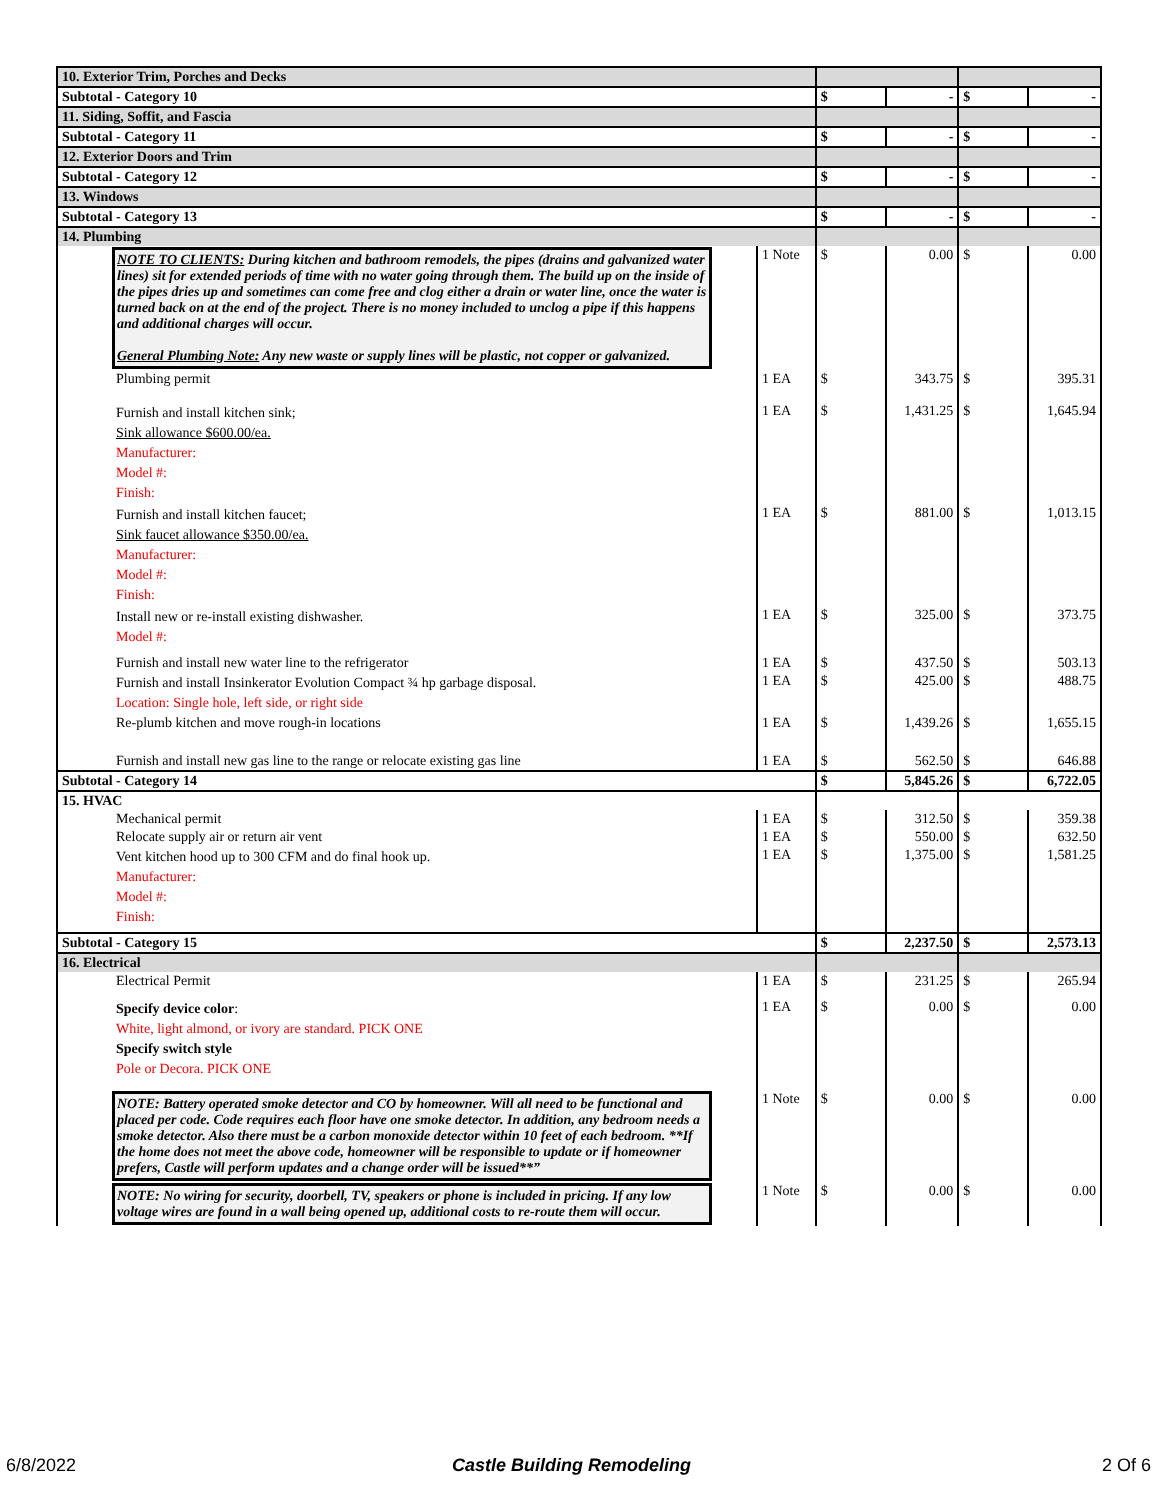| 10. Exterior Trim, Porches and Decks | | | | | |
| Subtotal - Category 10 | | $ | - | $ | - |
| 11. Siding, Soffit, and Fascia | | | | | |
| Subtotal - Category 11 | | $ | - | $ | - |
| 12. Exterior Doors and Trim | | | | | |
| Subtotal - Category 12 | | $ | - | $ | - |
| 13. Windows | | | | | |
| Subtotal - Category 13 | | $ | - | $ | - |
| 14. Plumbing | | | | | |
| NOTE TO CLIENTS: During kitchen and bathroom remodels, the pipes (drains and galvanized water lines) sit for extended periods of time with no water going through them. The build up on the inside of the pipes dries up and sometimes can come free and clog either a drain or water line, once the water is turned back on at the end of the project. There is no money included to unclog a pipe if this happens and additional charges will occur. General Plumbing Note: Any new waste or supply lines will be plastic, not copper or galvanized. | 1 Note | $ | 0.00 | $ | 0.00 |
| Plumbing permit | 1 EA | $ | 343.75 | $ | 395.31 |
| Furnish and install kitchen sink; Sink allowance $600.00/ea. Manufacturer: Model #: Finish: | 1 EA | $ | 1,431.25 | $ | 1,645.94 |
| Furnish and install kitchen faucet; Sink faucet allowance $350.00/ea. Manufacturer: Model #: Finish: | 1 EA | $ | 881.00 | $ | 1,013.15 |
| Install new or re-install existing dishwasher. Model #: | 1 EA | $ | 325.00 | $ | 373.75 |
| Furnish and install new water line to the refrigerator | 1 EA | $ | 437.50 | $ | 503.13 |
| Furnish and install Insinkerator Evolution Compact ¾ hp garbage disposal. Location: Single hole, left side, or right side | 1 EA | $ | 425.00 | $ | 488.75 |
| Re-plumb kitchen and move rough-in locations | 1 EA | $ | 1,439.26 | $ | 1,655.15 |
| Furnish and install new gas line to the range or relocate existing gas line | 1 EA | $ | 562.50 | $ | 646.88 |
| Subtotal - Category 14 | | $ | 5,845.26 | $ | 6,722.05 |
| 15. HVAC | | | | | |
| Mechanical permit | 1 EA | $ | 312.50 | $ | 359.38 |
| Relocate supply air or return air vent | 1 EA | $ | 550.00 | $ | 632.50 |
| Vent kitchen hood up to 300 CFM and do final hook up. Manufacturer: Model #: Finish: | 1 EA | $ | 1,375.00 | $ | 1,581.25 |
| Subtotal - Category 15 | | $ | 2,237.50 | $ | 2,573.13 |
| 16. Electrical | | | | | |
| Electrical Permit | 1 EA | $ | 231.25 | $ | 265.94 |
| Specify device color : White, light almond, or ivory are standard. PICK ONE Specify switch style Pole or Decora. PICK ONE | 1 EA | $ | 0.00 | $ | 0.00 |
| NOTE: Battery operated smoke detector and CO by homeowner. Will all need to be functional and placed per code. Code requires each floor have one smoke detector. In addition, any bedroom needs a smoke detector. Also there must be a carbon monoxide detector within 10 feet of each bedroom. **If the home does not meet the above code, homeowner will be responsible to update or if homeowner prefers, Castle will perform updates and a change order will be issued**” | 1 Note | $ | 0.00 | $ | 0.00 |
| NOTE: No wiring for security, doorbell, TV, speakers or phone is included in pricing. If any low voltage wires are found in a wall being opened up, additional costs to re-route them will occur. | 1 Note | $ | 0.00 | $ | 0.00 |
6/8/2022 Castle Building Remodeling 2 Of 6